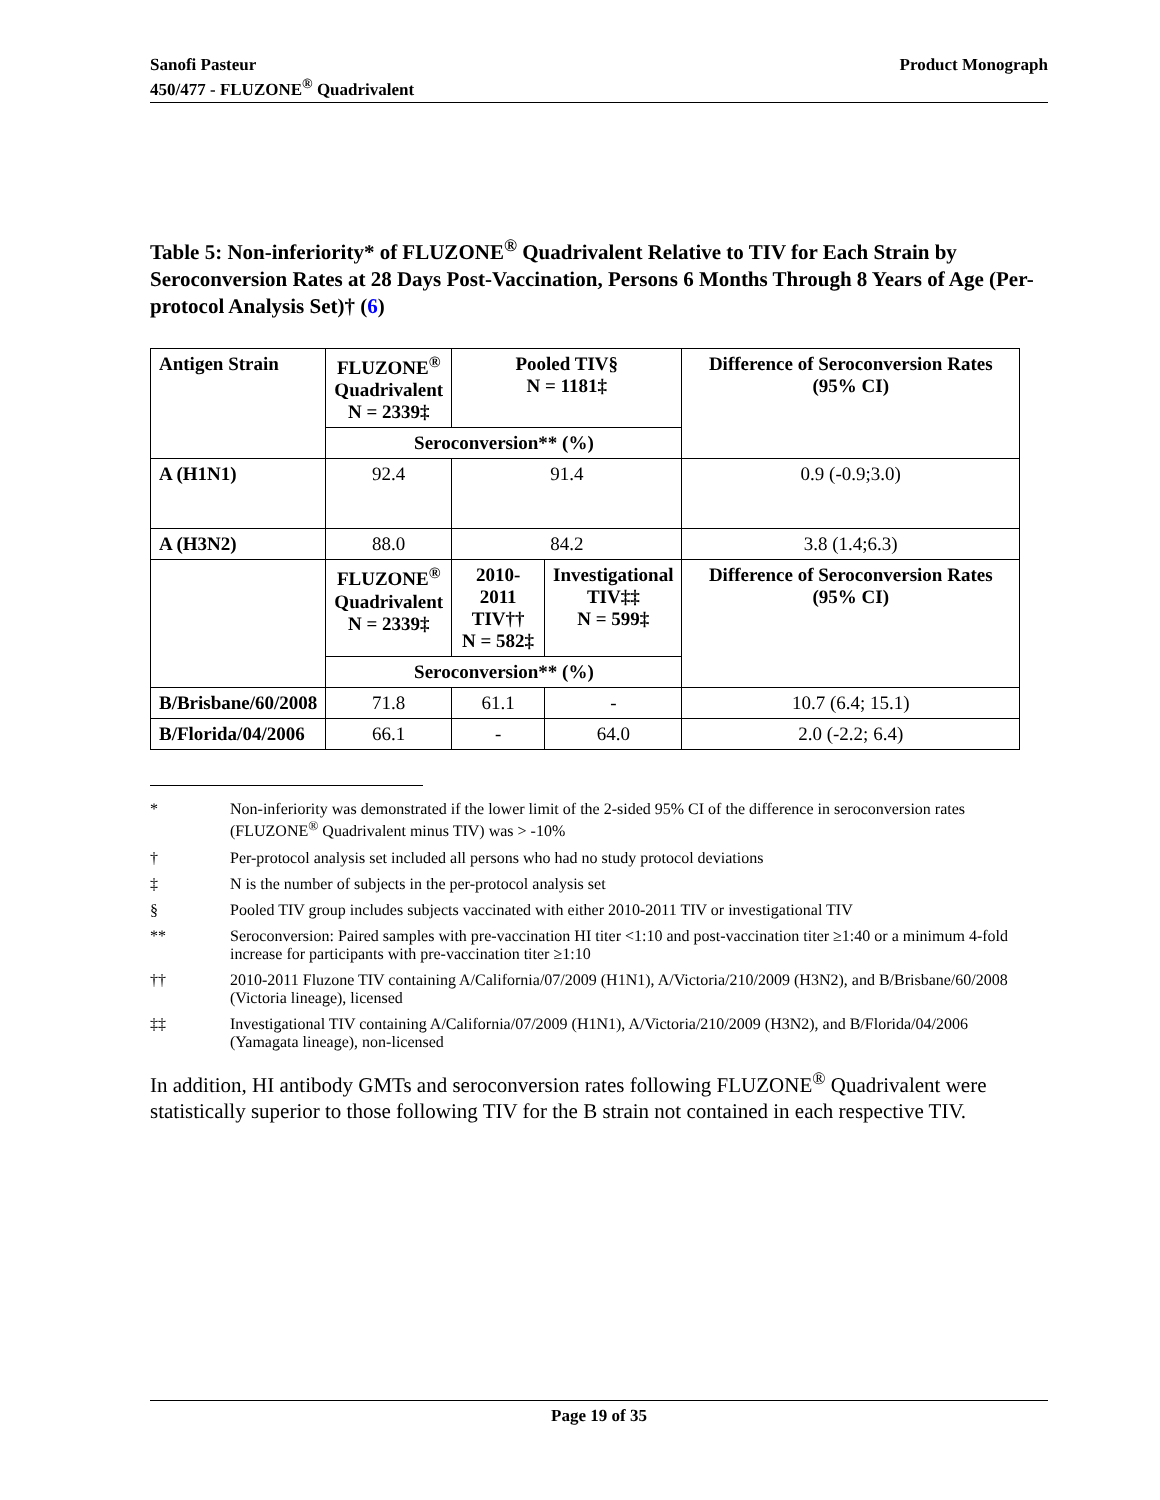Sanofi Pasteur
450/477 - FLUZONE<sup>®</sup> Quadrivalent
Product Monograph
Table 5: Non-inferiority* of FLUZONE<sup>®</sup> Quadrivalent Relative to TIV for Each Strain by Seroconversion Rates at 28 Days Post-Vaccination, Persons 6 Months Through 8 Years of Age (Per-protocol Analysis Set)† (6)
| Antigen Strain | FLUZONE<sup>®</sup> Quadrivalent N = 2339‡ | Pooled TIV§ N = 1181‡ | | Difference of Seroconversion Rates (95% CI) |
| --- | --- | --- | --- | --- |
| | Seroconversion** (%) | | | |
| A (H1N1) | 92.4 | 91.4 | | 0.9 (-0.9;3.0) |
| A (H3N2) | 88.0 | 84.2 | | 3.8 (1.4;6.3) |
| | FLUZONE<sup>®</sup> Quadrivalent N = 2339‡ | 2010-2011 TIV†† N = 582‡ | Investigational TIV‡‡ N = 599‡ | Difference of Seroconversion Rates (95% CI) |
| | Seroconversion** (%) | | | |
| B/Brisbane/60/2008 | 71.8 | 61.1 | - | 10.7 (6.4; 15.1) |
| B/Florida/04/2006 | 66.1 | - | 64.0 | 2.0 (-2.2; 6.4) |
* Non-inferiority was demonstrated if the lower limit of the 2-sided 95% CI of the difference in seroconversion rates (FLUZONE<sup>®</sup> Quadrivalent minus TIV) was > -10%
† Per-protocol analysis set included all persons who had no study protocol deviations
‡ N is the number of subjects in the per-protocol analysis set
§ Pooled TIV group includes subjects vaccinated with either 2010-2011 TIV or investigational TIV
** Seroconversion: Paired samples with pre-vaccination HI titer <1:10 and post-vaccination titer ≥1:40 or a minimum 4-fold increase for participants with pre-vaccination titer ≥1:10
†† 2010-2011 Fluzone TIV containing A/California/07/2009 (H1N1), A/Victoria/210/2009 (H3N2), and B/Brisbane/60/2008 (Victoria lineage), licensed
‡‡ Investigational TIV containing A/California/07/2009 (H1N1), A/Victoria/210/2009 (H3N2), and B/Florida/04/2006 (Yamagata lineage), non-licensed
In addition, HI antibody GMTs and seroconversion rates following FLUZONE<sup>®</sup> Quadrivalent were statistically superior to those following TIV for the B strain not contained in each respective TIV.
Page 19 of 35